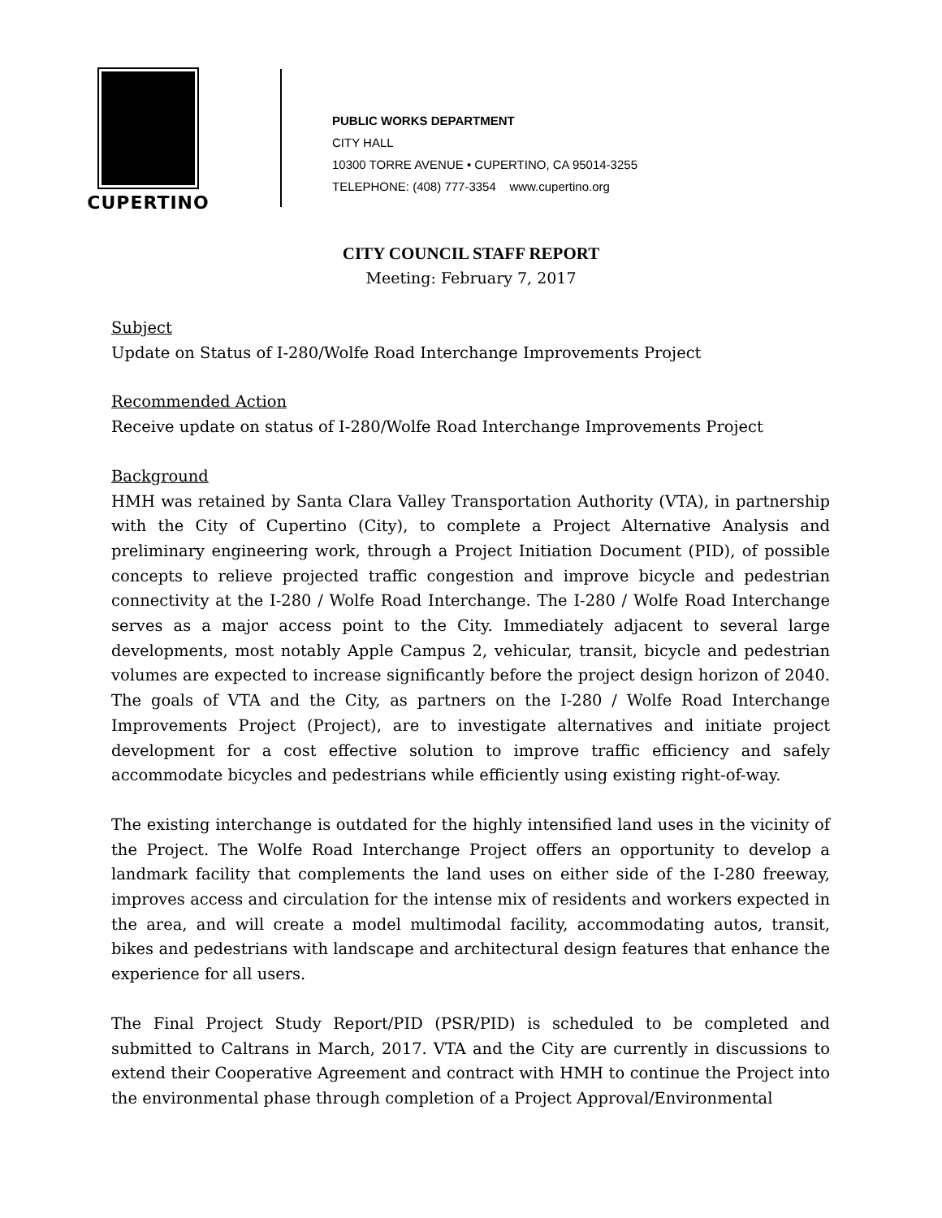CUPERTINO
PUBLIC WORKS DEPARTMENT
CITY HALL
10300 TORRE AVENUE • CUPERTINO, CA 95014-3255
TELEPHONE: (408) 777-3354 www.cupertino.org
CITY COUNCIL STAFF REPORT
Meeting: February 7, 2017
Subject
Update on Status of I-280/Wolfe Road Interchange Improvements Project
Recommended Action
Receive update on status of I-280/Wolfe Road Interchange Improvements Project
Background
HMH was retained by Santa Clara Valley Transportation Authority (VTA), in partnership with the City of Cupertino (City), to complete a Project Alternative Analysis and preliminary engineering work, through a Project Initiation Document (PID), of possible concepts to relieve projected traffic congestion and improve bicycle and pedestrian connectivity at the I-280 / Wolfe Road Interchange. The I-280 / Wolfe Road Interchange serves as a major access point to the City. Immediately adjacent to several large developments, most notably Apple Campus 2, vehicular, transit, bicycle and pedestrian volumes are expected to increase significantly before the project design horizon of 2040. The goals of VTA and the City, as partners on the I-280 / Wolfe Road Interchange Improvements Project (Project), are to investigate alternatives and initiate project development for a cost effective solution to improve traffic efficiency and safely accommodate bicycles and pedestrians while efficiently using existing right-of-way.
The existing interchange is outdated for the highly intensified land uses in the vicinity of the Project. The Wolfe Road Interchange Project offers an opportunity to develop a landmark facility that complements the land uses on either side of the I-280 freeway, improves access and circulation for the intense mix of residents and workers expected in the area, and will create a model multimodal facility, accommodating autos, transit, bikes and pedestrians with landscape and architectural design features that enhance the experience for all users.
The Final Project Study Report/PID (PSR/PID) is scheduled to be completed and submitted to Caltrans in March, 2017. VTA and the City are currently in discussions to extend their Cooperative Agreement and contract with HMH to continue the Project into the environmental phase through completion of a Project Approval/Environmental